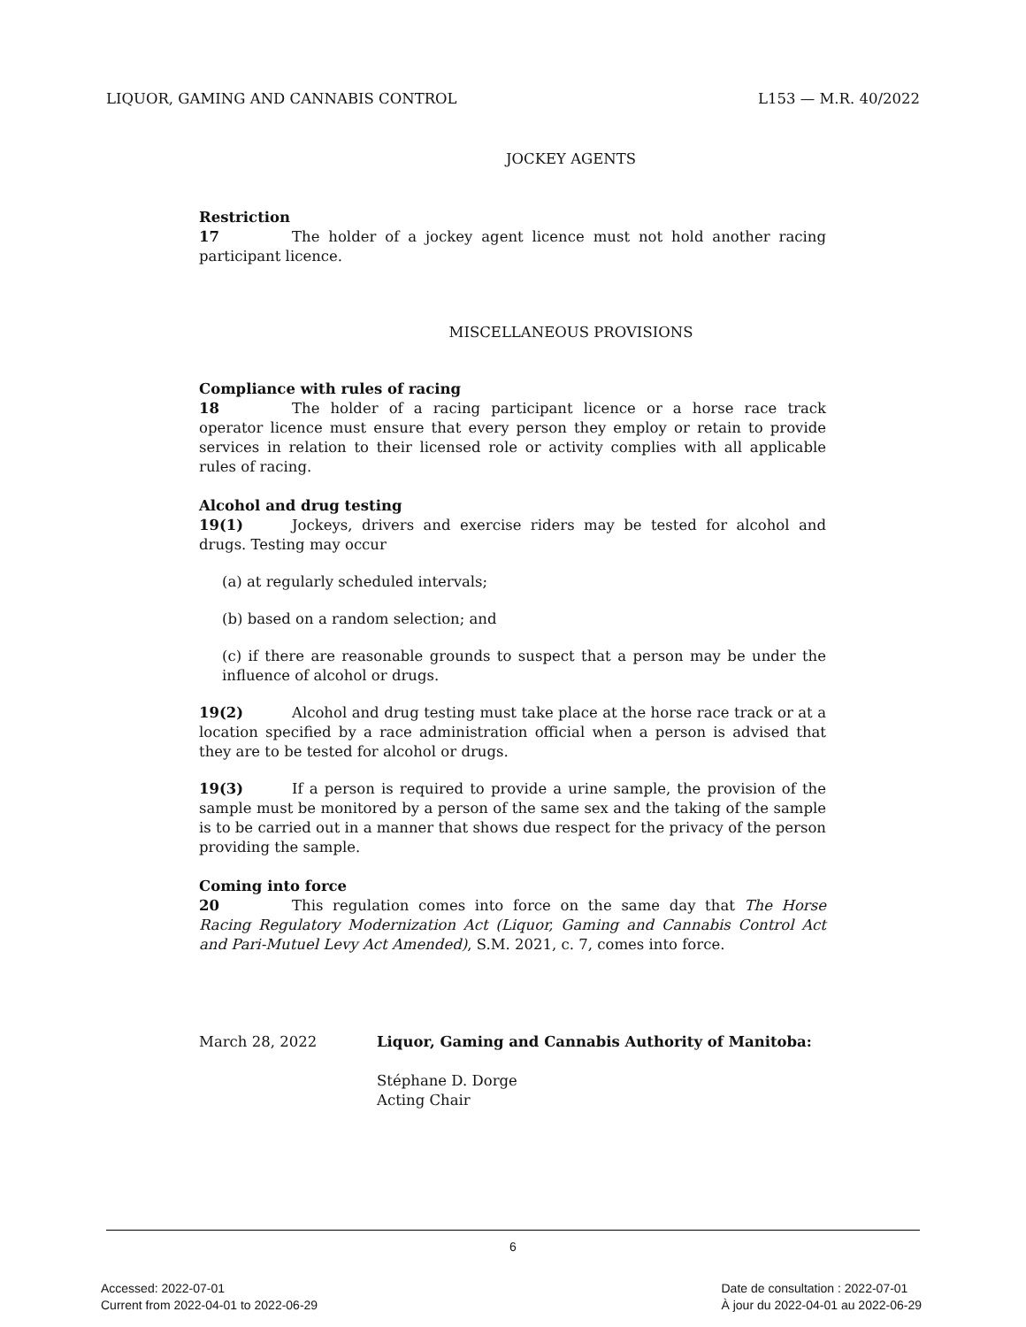LIQUOR, GAMING AND CANNABIS CONTROL L153 — M.R. 40/2022
JOCKEY AGENTS
Restriction
17 The holder of a jockey agent licence must not hold another racing participant licence.
MISCELLANEOUS PROVISIONS
Compliance with rules of racing
18 The holder of a racing participant licence or a horse race track operator licence must ensure that every person they employ or retain to provide services in relation to their licensed role or activity complies with all applicable rules of racing.
Alcohol and drug testing
19(1) Jockeys, drivers and exercise riders may be tested for alcohol and drugs. Testing may occur
(a) at regularly scheduled intervals;
(b) based on a random selection; and
(c) if there are reasonable grounds to suspect that a person may be under the influence of alcohol or drugs.
19(2) Alcohol and drug testing must take place at the horse race track or at a location specified by a race administration official when a person is advised that they are to be tested for alcohol or drugs.
19(3) If a person is required to provide a urine sample, the provision of the sample must be monitored by a person of the same sex and the taking of the sample is to be carried out in a manner that shows due respect for the privacy of the person providing the sample.
Coming into force
20 This regulation comes into force on the same day that The Horse Racing Regulatory Modernization Act (Liquor, Gaming and Cannabis Control Act and Pari-Mutuel Levy Act Amended), S.M. 2021, c. 7, comes into force.
March 28, 2022 Liquor, Gaming and Cannabis Authority of Manitoba:
Stéphane D. Dorge
Acting Chair
6
Accessed: 2022-07-01
Current from 2022-04-01 to 2022-06-29
Date de consultation : 2022-07-01
À jour du 2022-04-01 au 2022-06-29